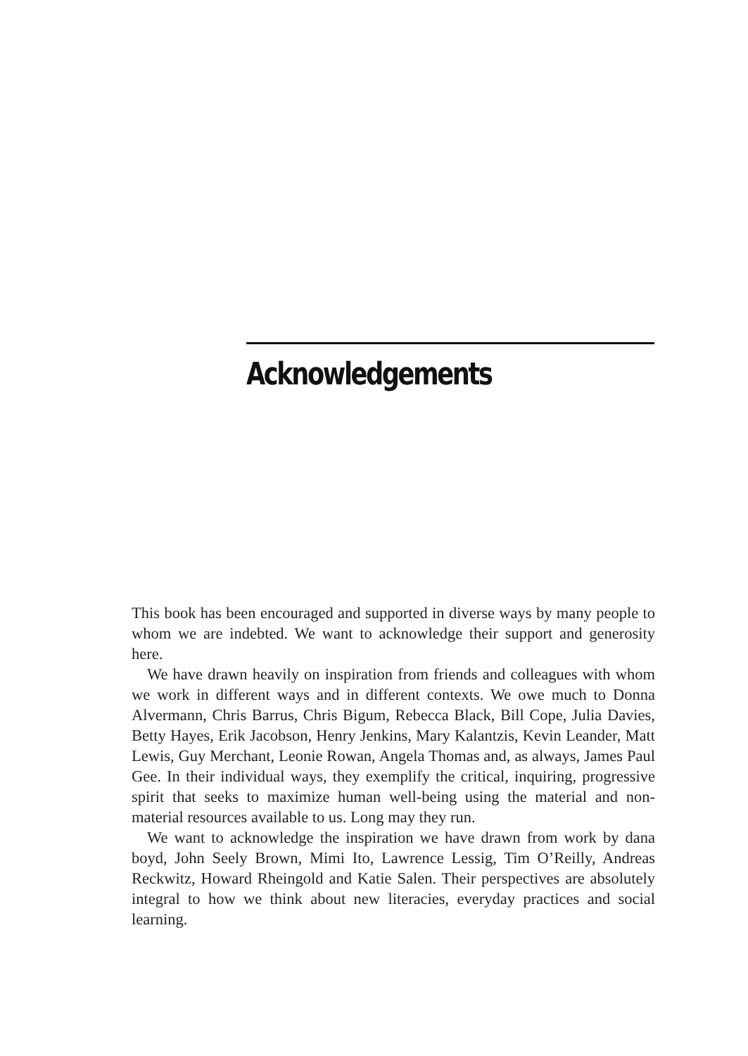Acknowledgements
This book has been encouraged and supported in diverse ways by many people to whom we are indebted. We want to acknowledge their support and generosity here.
We have drawn heavily on inspiration from friends and colleagues with whom we work in different ways and in different contexts. We owe much to Donna Alvermann, Chris Barrus, Chris Bigum, Rebecca Black, Bill Cope, Julia Davies, Betty Hayes, Erik Jacobson, Henry Jenkins, Mary Kalantzis, Kevin Leander, Matt Lewis, Guy Merchant, Leonie Rowan, Angela Thomas and, as always, James Paul Gee. In their individual ways, they exemplify the critical, inquiring, progressive spirit that seeks to maximize human well-being using the material and non-material resources available to us. Long may they run.
We want to acknowledge the inspiration we have drawn from work by dana boyd, John Seely Brown, Mimi Ito, Lawrence Lessig, Tim O’Reilly, Andreas Reckwitz, Howard Rheingold and Katie Salen. Their perspectives are absolutely integral to how we think about new literacies, everyday practices and social learning.